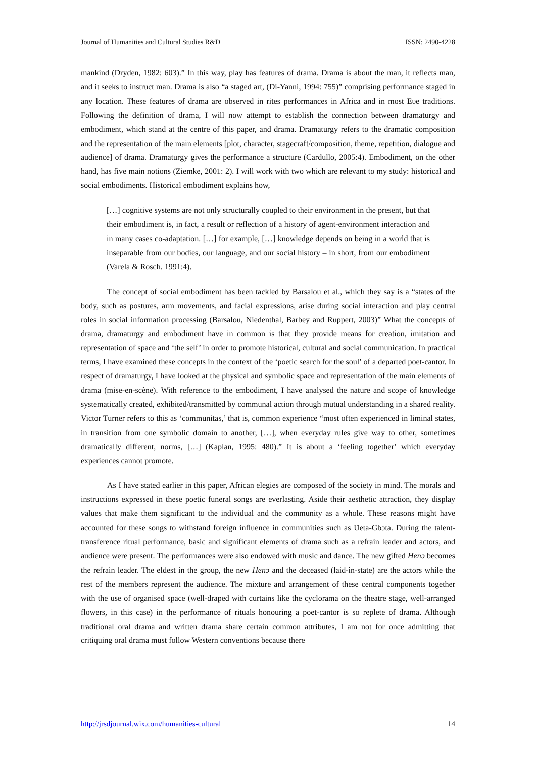Journal of Humanities and Cultural Studies R&D ISSN: 2490-4228
mankind (Dryden, 1982: 603).” In this way, play has features of drama. Drama is about the man, it reflects man, and it seeks to instruct man. Drama is also “a staged art, (Di-Yanni, 1994: 755)” comprising performance staged in any location. These features of drama are observed in rites performances in Africa and in most Eʋe traditions. Following the definition of drama, I will now attempt to establish the connection between dramaturgy and embodiment, which stand at the centre of this paper, and drama. Dramaturgy refers to the dramatic composition and the representation of the main elements [plot, character, stagecraft/composition, theme, repetition, dialogue and audience] of drama. Dramaturgy gives the performance a structure (Cardullo, 2005:4). Embodiment, on the other hand, has five main notions (Ziemke, 2001: 2). I will work with two which are relevant to my study: historical and social embodiments. Historical embodiment explains how,
[…] cognitive systems are not only structurally coupled to their environment in the present, but that their embodiment is, in fact, a result or reflection of a history of agent-environment interaction and in many cases co-adaptation. […] for example, […] knowledge depends on being in a world that is inseparable from our bodies, our language, and our social history – in short, from our embodiment (Varela & Rosch. 1991:4).
The concept of social embodiment has been tackled by Barsalou et al., which they say is a “states of the body, such as postures, arm movements, and facial expressions, arise during social interaction and play central roles in social information processing (Barsalou, Niedenthal, Barbey and Ruppert, 2003)” What the concepts of drama, dramaturgy and embodiment have in common is that they provide means for creation, imitation and representation of space and ‘the self’ in order to promote historical, cultural and social communication. In practical terms, I have examined these concepts in the context of the ‘poetic search for the soul’ of a departed poet-cantor. In respect of dramaturgy, I have looked at the physical and symbolic space and representation of the main elements of drama (mise-en-scène). With reference to the embodiment, I have analysed the nature and scope of knowledge systematically created, exhibited/transmitted by communal action through mutual understanding in a shared reality. Victor Turner refers to this as ‘communitas,’ that is, common experience “most often experienced in liminal states, in transition from one symbolic domain to another, […], when everyday rules give way to other, sometimes dramatically different, norms, […] (Kaplan, 1995: 480).” It is about a ‘feeling together’ which everyday experiences cannot promote.
As I have stated earlier in this paper, African elegies are composed of the society in mind. The morals and instructions expressed in these poetic funeral songs are everlasting. Aside their aesthetic attraction, they display values that make them significant to the individual and the community as a whole. These reasons might have accounted for these songs to withstand foreign influence in communities such as Ʋeta-Gbɔta. During the talent-transference ritual performance, basic and significant elements of drama such as a refrain leader and actors, and audience were present. The performances were also endowed with music and dance. The new gifted Henɔ becomes the refrain leader. The eldest in the group, the new Henɔ and the deceased (laid-in-state) are the actors while the rest of the members represent the audience. The mixture and arrangement of these central components together with the use of organised space (well-draped with curtains like the cyclorama on the theatre stage, well-arranged flowers, in this case) in the performance of rituals honouring a poet-cantor is so replete of drama. Although traditional oral drama and written drama share certain common attributes, I am not for once admitting that critiquing oral drama must follow Western conventions because there
http://jrsdjournal.wix.com/humanities-cultural 14